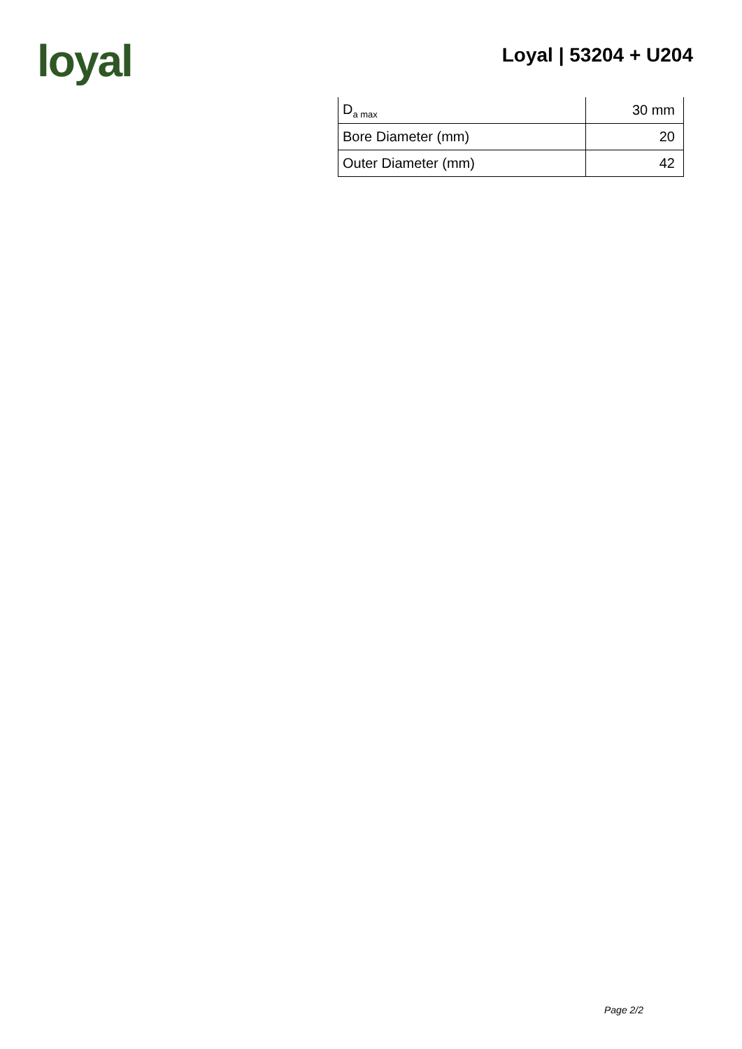loyal
Loyal | 53204 + U204
| D<sub>a max</sub> | 30 mm |
| Bore Diameter (mm) | 20 |
| Outer Diameter (mm) | 42 |
Page 2/2